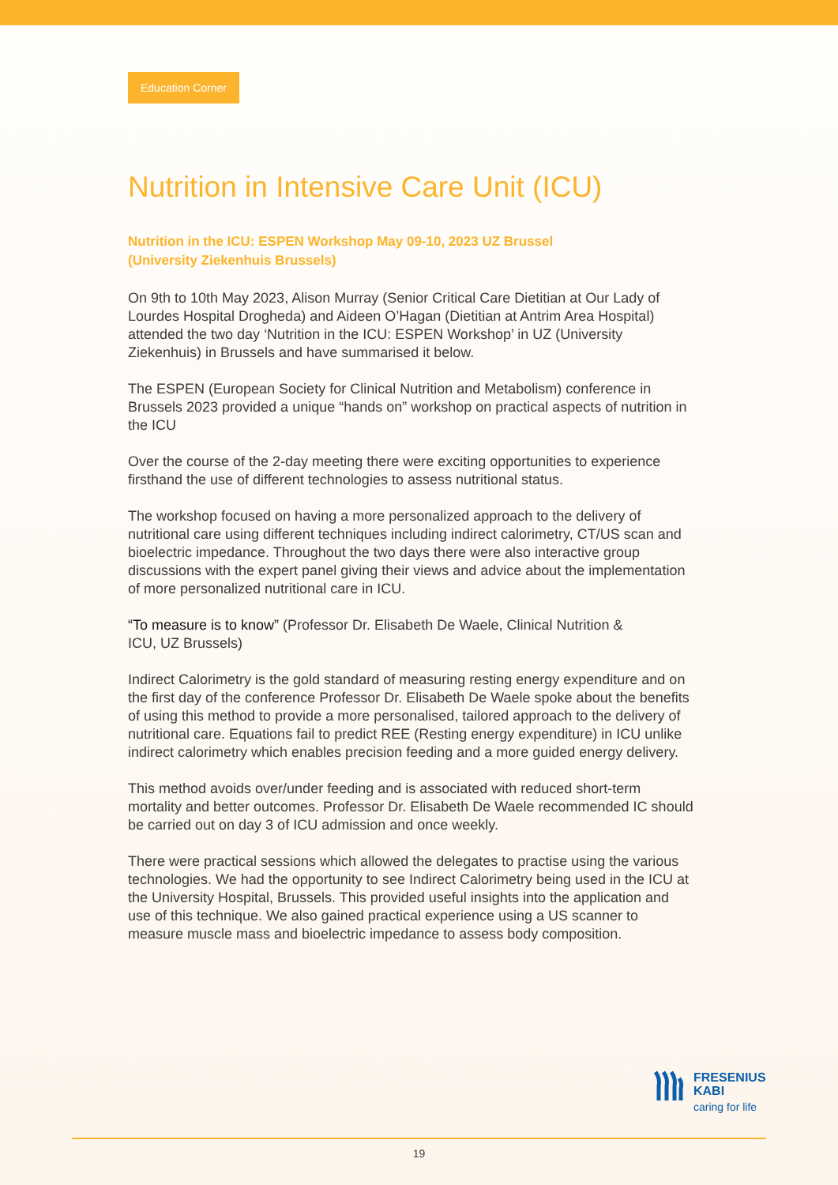Education Corner
Nutrition in Intensive Care Unit (ICU)
Nutrition in the ICU: ESPEN Workshop May 09-10, 2023 UZ Brussel
(University Ziekenhuis Brussels)
On 9th to 10th May 2023, Alison Murray (Senior Critical Care Dietitian at Our Lady of Lourdes Hospital Drogheda) and Aideen O’Hagan (Dietitian at Antrim Area Hospital) attended the two day ‘Nutrition in the ICU: ESPEN Workshop’ in UZ (University Ziekenhuis) in Brussels and have summarised it below.
The ESPEN (European Society for Clinical Nutrition and Metabolism) conference in Brussels 2023 provided a unique “hands on” workshop on practical aspects of nutrition in the ICU
Over the course of the 2-day meeting there were exciting opportunities to experience firsthand the use of different technologies to assess nutritional status.
The workshop focused on having a more personalized approach to the delivery of nutritional care using different techniques including indirect calorimetry, CT/US scan and bioelectric impedance. Throughout the two days there were also interactive group discussions with the expert panel giving their views and advice about the implementation of more personalized nutritional care in ICU.
“To measure is to know” (Professor Dr. Elisabeth De Waele, Clinical Nutrition &
ICU, UZ Brussels)
Indirect Calorimetry is the gold standard of measuring resting energy expenditure and on the first day of the conference Professor Dr. Elisabeth De Waele spoke about the benefits of using this method to provide a more personalised, tailored approach to the delivery of nutritional care. Equations fail to predict REE (Resting energy expenditure) in ICU unlike indirect calorimetry which enables precision feeding and a more guided energy delivery.
This method avoids over/under feeding and is associated with reduced short-term mortality and better outcomes. Professor Dr. Elisabeth De Waele recommended IC should be carried out on day 3 of ICU admission and once weekly.
There were practical sessions which allowed the delegates to practise using the various technologies. We had the opportunity to see Indirect Calorimetry being used in the ICU at the University Hospital, Brussels. This provided useful insights into the application and use of this technique. We also gained practical experience using a US scanner to measure muscle mass and bioelectric impedance to assess body composition.
FRESENIUS
KABI
caring for life
19